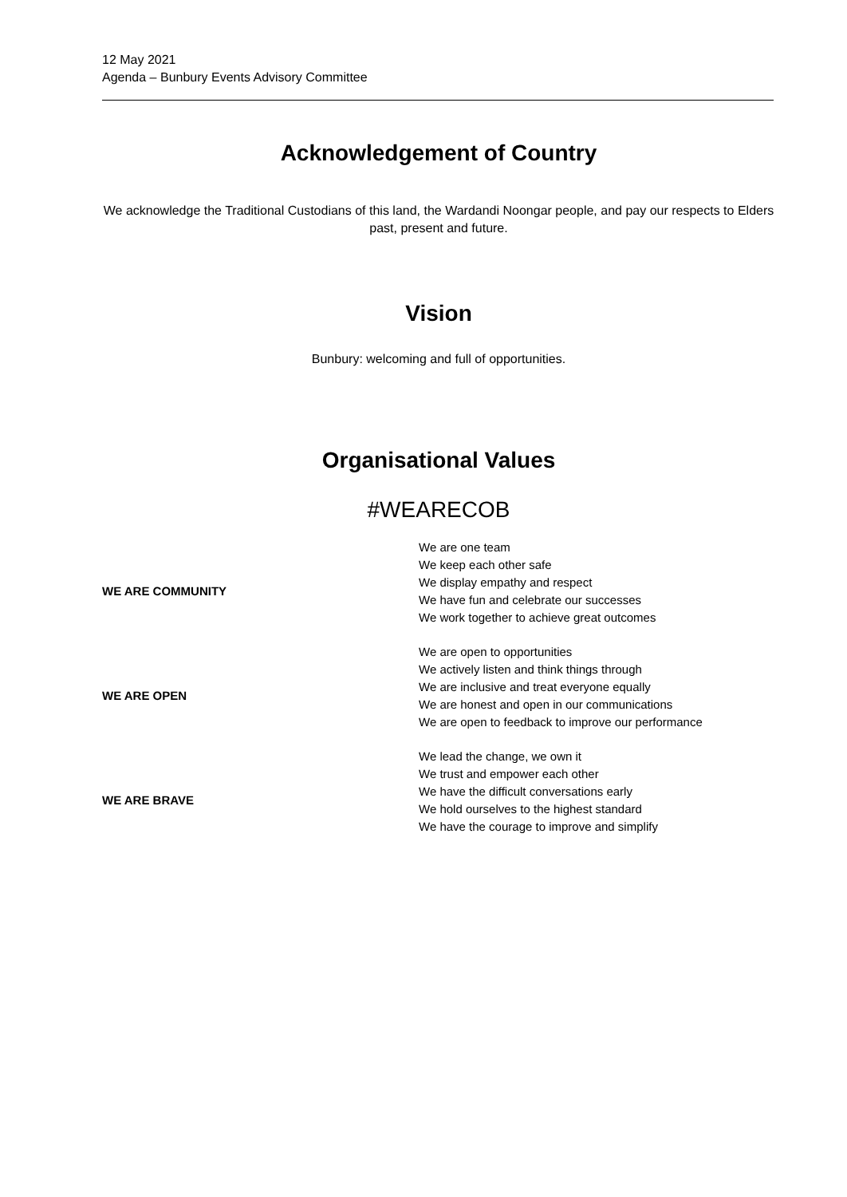12 May 2021
Agenda – Bunbury Events Advisory Committee
Acknowledgement of Country
We acknowledge the Traditional Custodians of this land, the Wardandi Noongar people, and pay our respects to Elders past, present and future.
Vision
Bunbury: welcoming and full of opportunities.
Organisational Values
#WEARECOB
| WE ARE COMMUNITY | We are one team We keep each other safe We display empathy and respect We have fun and celebrate our successes We work together to achieve great outcomes |
| WE ARE OPEN | We are open to opportunities We actively listen and think things through We are inclusive and treat everyone equally We are honest and open in our communications We are open to feedback to improve our performance |
| WE ARE BRAVE | We lead the change, we own it We trust and empower each other We have the difficult conversations early We hold ourselves to the highest standard We have the courage to improve and simplify |